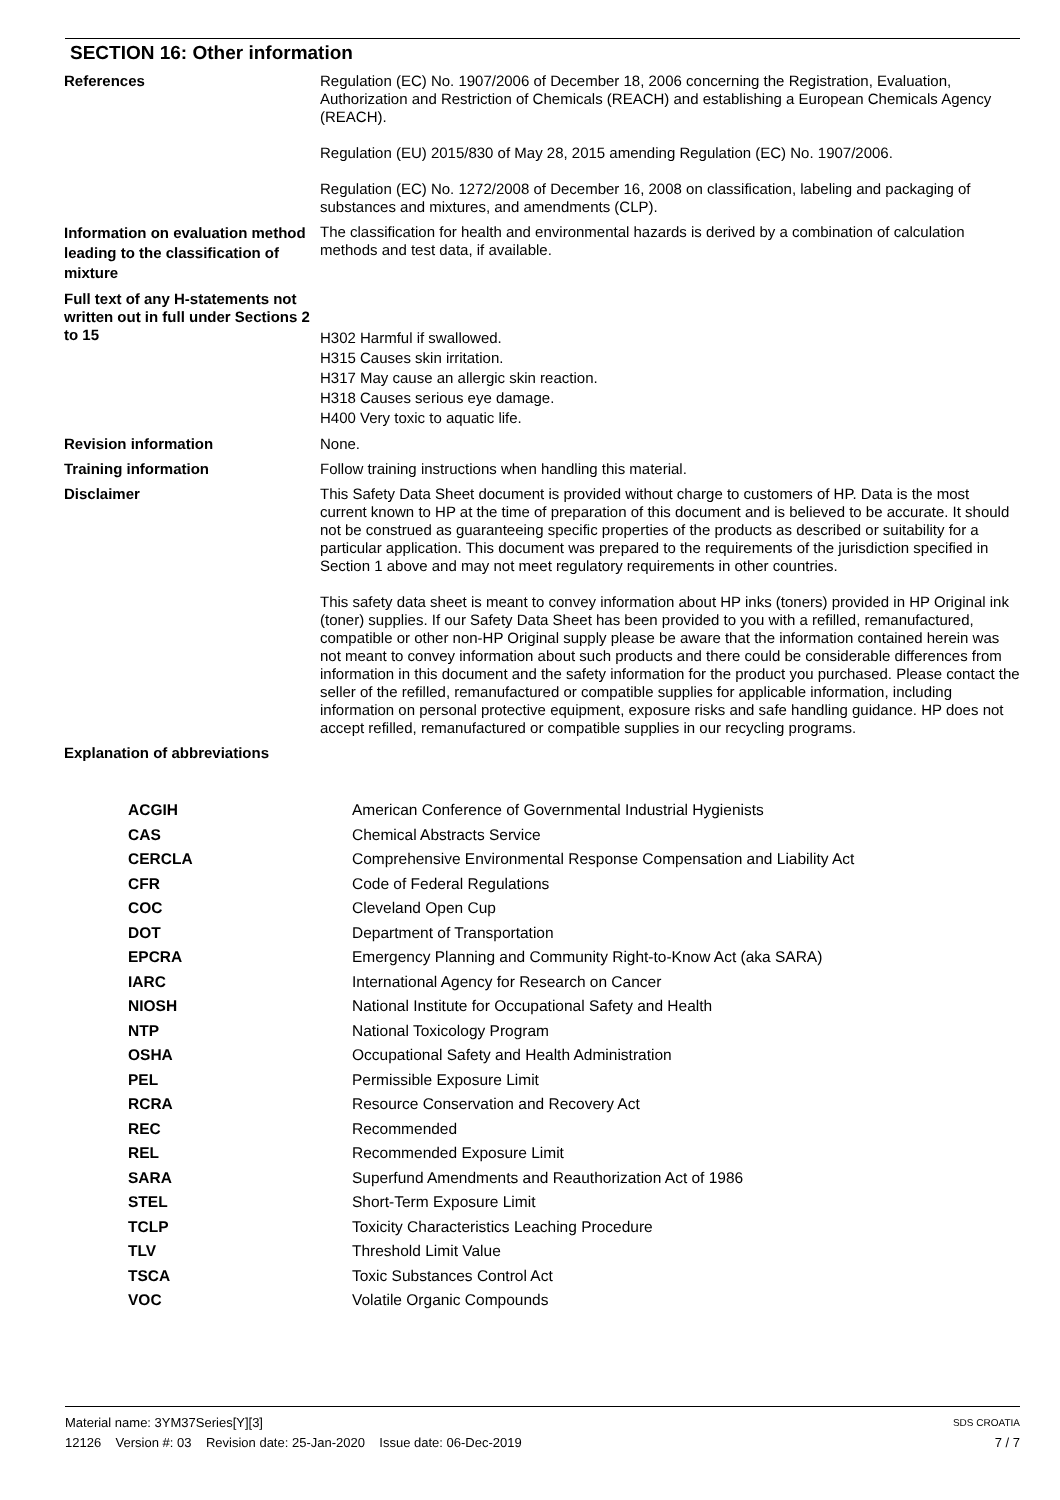SECTION 16: Other information
References Regulation (EC) No. 1907/2006 of December 18, 2006 concerning the Registration, Evaluation, Authorization and Restriction of Chemicals (REACH) and establishing a European Chemicals Agency (REACH).
Regulation (EU) 2015/830 of May 28, 2015 amending Regulation (EC) No. 1907/2006.
Regulation (EC) No. 1272/2008 of December 16, 2008 on classification, labeling and packaging of substances and mixtures, and amendments (CLP).
Information on evaluation method leading to the classification of mixture
The classification for health and environmental hazards is derived by a combination of calculation methods and test data, if available.
Full text of any H-statements not written out in full under Sections 2 to 15
H302 Harmful if swallowed.
H315 Causes skin irritation.
H317 May cause an allergic skin reaction.
H318 Causes serious eye damage.
H400 Very toxic to aquatic life.
Revision information None.
Training information Follow training instructions when handling this material.
Disclaimer This Safety Data Sheet document is provided without charge to customers of HP. Data is the most current known to HP at the time of preparation of this document and is believed to be accurate. It should not be construed as guaranteeing specific properties of the products as described or suitability for a particular application. This document was prepared to the requirements of the jurisdiction specified in Section 1 above and may not meet regulatory requirements in other countries.
This safety data sheet is meant to convey information about HP inks (toners) provided in HP Original ink (toner) supplies. If our Safety Data Sheet has been provided to you with a refilled, remanufactured, compatible or other non-HP Original supply please be aware that the information contained herein was not meant to convey information about such products and there could be considerable differences from information in this document and the safety information for the product you purchased. Please contact the seller of the refilled, remanufactured or compatible supplies for applicable information, including information on personal protective equipment, exposure risks and safe handling guidance. HP does not accept refilled, remanufactured or compatible supplies in our recycling programs.
Explanation of abbreviations
| ACGIH | American Conference of Governmental Industrial Hygienists |
| CAS | Chemical Abstracts Service |
| CERCLA | Comprehensive Environmental Response Compensation and Liability Act |
| CFR | Code of Federal Regulations |
| COC | Cleveland Open Cup |
| DOT | Department of Transportation |
| EPCRA | Emergency Planning and Community Right-to-Know Act (aka SARA) |
| IARC | International Agency for Research on Cancer |
| NIOSH | National Institute for Occupational Safety and Health |
| NTP | National Toxicology Program |
| OSHA | Occupational Safety and Health Administration |
| PEL | Permissible Exposure Limit |
| RCRA | Resource Conservation and Recovery Act |
| REC | Recommended |
| REL | Recommended Exposure Limit |
| SARA | Superfund Amendments and Reauthorization Act of 1986 |
| STEL | Short-Term Exposure Limit |
| TCLP | Toxicity Characteristics Leaching Procedure |
| TLV | Threshold Limit Value |
| TSCA | Toxic Substances Control Act |
| VOC | Volatile Organic Compounds |
Material name: 3YM37Series[Y][3]
12126 Version #: 03 Revision date: 25-Jan-2020 Issue date: 06-Dec-2019
SDS CROATIA
7 / 7